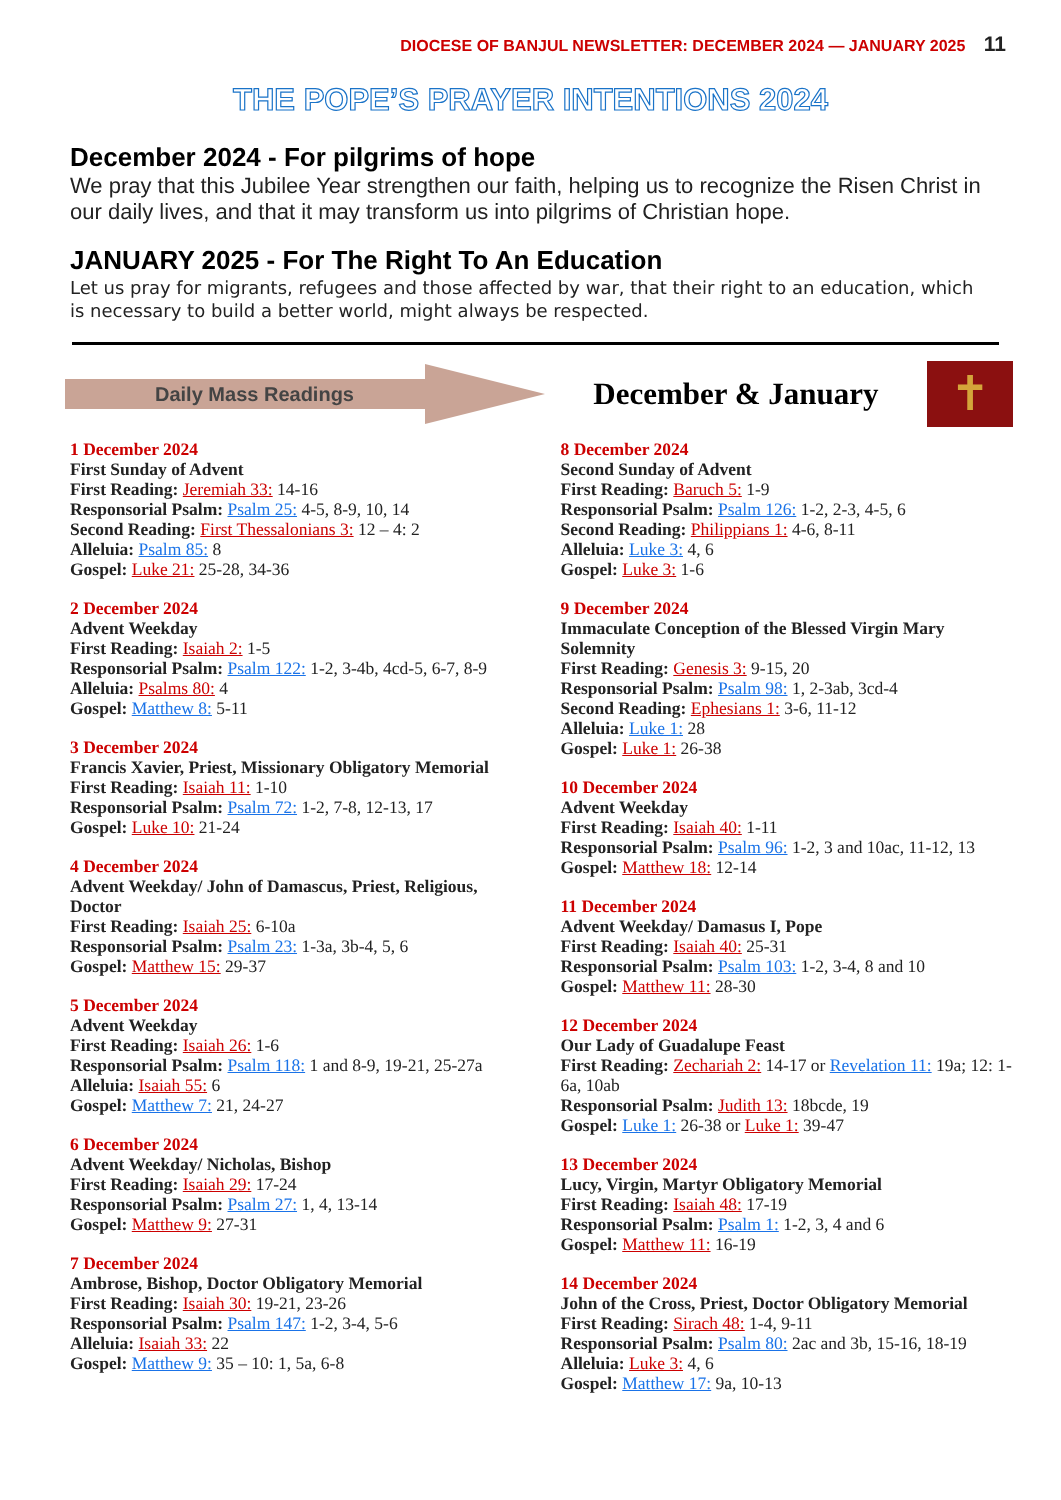DIOCESE OF BANJUL NEWSLETTER: DECEMBER 2024 — JANUARY 2025 11
THE POPE’S PRAYER INTENTIONS 2024
December 2024 - For pilgrims of hope
We pray that this Jubilee Year strengthen our faith, helping us to recognize the Risen Christ in our daily lives, and that it may transform us into pilgrims of Christian hope.
JANUARY 2025 - For The Right To An Education
Let us pray for migrants, refugees and those affected by war, that their right to an education, which is necessary to build a better world, might always be respected.
Daily Mass Readings
December & January
✝
1 December 2024
First Sunday of Advent
First Reading: Jeremiah 33: 14-16
Responsorial Psalm: Psalm 25: 4-5, 8-9, 10, 14
Second Reading: First Thessalonians 3: 12 – 4: 2
Alleluia: Psalm 85: 8
Gospel: Luke 21: 25-28, 34-36
2 December 2024
Advent Weekday
First Reading: Isaiah 2: 1-5
Responsorial Psalm: Psalm 122: 1-2, 3-4b, 4cd-5, 6-7, 8-9
Alleluia: Psalms 80: 4
Gospel: Matthew 8: 5-11
3 December 2024
Francis Xavier, Priest, Missionary Obligatory Memorial
First Reading: Isaiah 11: 1-10
Responsorial Psalm: Psalm 72: 1-2, 7-8, 12-13, 17
Gospel: Luke 10: 21-24
4 December 2024
Advent Weekday/ John of Damascus, Priest, Religious, Doctor
First Reading: Isaiah 25: 6-10a
Responsorial Psalm: Psalm 23: 1-3a, 3b-4, 5, 6
Gospel: Matthew 15: 29-37
5 December 2024
Advent Weekday
First Reading: Isaiah 26: 1-6
Responsorial Psalm: Psalm 118: 1 and 8-9, 19-21, 25-27a
Alleluia: Isaiah 55: 6
Gospel: Matthew 7: 21, 24-27
6 December 2024
Advent Weekday/ Nicholas, Bishop
First Reading: Isaiah 29: 17-24
Responsorial Psalm: Psalm 27: 1, 4, 13-14
Gospel: Matthew 9: 27-31
7 December 2024
Ambrose, Bishop, Doctor Obligatory Memorial
First Reading: Isaiah 30: 19-21, 23-26
Responsorial Psalm: Psalm 147: 1-2, 3-4, 5-6
Alleluia: Isaiah 33: 22
Gospel: Matthew 9: 35 – 10: 1, 5a, 6-8
8 December 2024
Second Sunday of Advent
First Reading: Baruch 5: 1-9
Responsorial Psalm: Psalm 126: 1-2, 2-3, 4-5, 6
Second Reading: Philippians 1: 4-6, 8-11
Alleluia: Luke 3: 4, 6
Gospel: Luke 3: 1-6
9 December 2024
Immaculate Conception of the Blessed Virgin Mary Solemnity
First Reading: Genesis 3: 9-15, 20
Responsorial Psalm: Psalm 98: 1, 2-3ab, 3cd-4
Second Reading: Ephesians 1: 3-6, 11-12
Alleluia: Luke 1: 28
Gospel: Luke 1: 26-38
10 December 2024
Advent Weekday
First Reading: Isaiah 40: 1-11
Responsorial Psalm: Psalm 96: 1-2, 3 and 10ac, 11-12, 13
Gospel: Matthew 18: 12-14
11 December 2024
Advent Weekday/ Damasus I, Pope
First Reading: Isaiah 40: 25-31
Responsorial Psalm: Psalm 103: 1-2, 3-4, 8 and 10
Gospel: Matthew 11: 28-30
12 December 2024
Our Lady of Guadalupe Feast
First Reading: Zechariah 2: 14-17 or Revelation 11: 19a; 12: 1-6a, 10ab
Responsorial Psalm: Judith 13: 18bcde, 19
Gospel: Luke 1: 26-38 or Luke 1: 39-47
13 December 2024
Lucy, Virgin, Martyr Obligatory Memorial
First Reading: Isaiah 48: 17-19
Responsorial Psalm: Psalm 1: 1-2, 3, 4 and 6
Gospel: Matthew 11: 16-19
14 December 2024
John of the Cross, Priest, Doctor Obligatory Memorial
First Reading: Sirach 48: 1-4, 9-11
Responsorial Psalm: Psalm 80: 2ac and 3b, 15-16, 18-19
Alleluia: Luke 3: 4, 6
Gospel: Matthew 17: 9a, 10-13